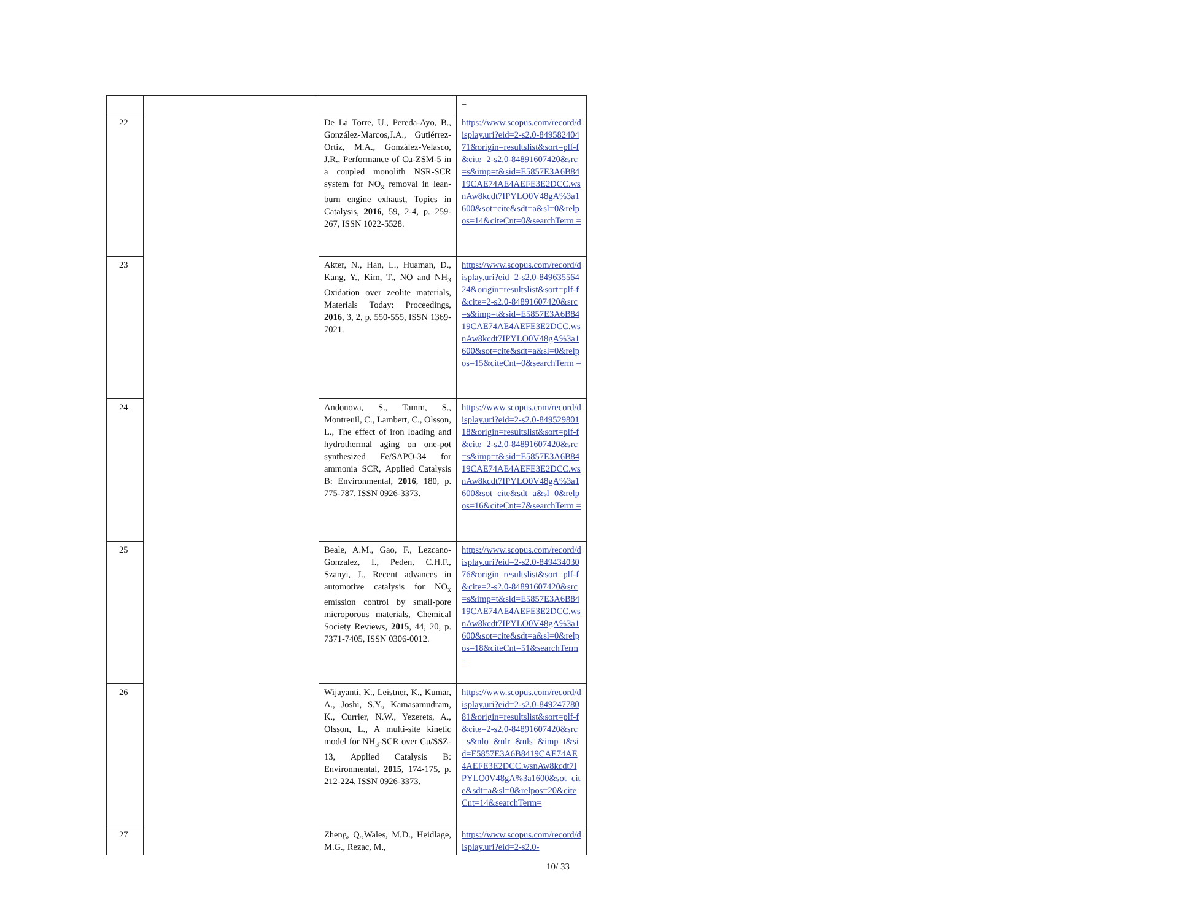| | | | = |
| 22 | | De La Torre, U., Pereda-Ayo, B., González-Marcos,J.A., Gutiérrez-Ortiz, M.A., González-Velasco, J.R., Performance of Cu-ZSM-5 in a coupled monolith NSR-SCR system for NO<sub>x</sub> removal in lean-burn engine exhaust, Topics in Catalysis, 2016 , 59, 2-4, p. 259-267, ISSN 1022-5528. | https://www.scopus.com/record/display.uri?eid=2-s2.0-84958240471&origin=resultslist&sort=plf-f&cite=2-s2.0-84891607420&src=s&imp=t&sid=E5857E3A6B8419CAE74AE4AEFE3E2DCC.wsnAw8kcdt7IPYLO0V48gA%3a1600&sot=cite&sdt=a&sl=0&relpos=14&citeCnt=0&searchTerm = |
| 23 | | Akter, N., Han, L., Huaman, D., Kang, Y., Kim, T., NO and NH<sub>3</sub> Oxidation over zeolite materials, Materials Today: Proceedings, 2016 , 3, 2, p. 550-555, ISSN 1369-7021. | https://www.scopus.com/record/display.uri?eid=2-s2.0-84963556424&origin=resultslist&sort=plf-f&cite=2-s2.0-84891607420&src=s&imp=t&sid=E5857E3A6B8419CAE74AE4AEFE3E2DCC.wsnAw8kcdt7IPYLO0V48gA%3a1600&sot=cite&sdt=a&sl=0&relpos=15&citeCnt=0&searchTerm = |
| 24 | | Andonova, S., Tamm, S., Montreuil, C., Lambert, C., Olsson, L., The effect of iron loading and hydrothermal aging on one-pot synthesized Fe/SAPO-34 for ammonia SCR, Applied Catalysis B: Environmental, 2016 , 180, p. 775-787, ISSN 0926-3373. | https://www.scopus.com/record/display.uri?eid=2-s2.0-84952980118&origin=resultslist&sort=plf-f&cite=2-s2.0-84891607420&src=s&imp=t&sid=E5857E3A6B8419CAE74AE4AEFE3E2DCC.wsnAw8kcdt7IPYLO0V48gA%3a1600&sot=cite&sdt=a&sl=0&relpos=16&citeCnt=7&searchTerm = |
| 25 | | Beale, A.M., Gao, F., Lezcano-Gonzalez, I., Peden, C.H.F., Szanyi, J., Recent advances in automotive catalysis for NO<sub>x</sub> emission control by small-pore microporous materials, Chemical Society Reviews, 2015 , 44, 20, p. 7371-7405, ISSN 0306-0012. | https://www.scopus.com/record/display.uri?eid=2-s2.0-84943403076&origin=resultslist&sort=plf-f&cite=2-s2.0-84891607420&src=s&imp=t&sid=E5857E3A6B8419CAE74AE4AEFE3E2DCC.wsnAw8kcdt7IPYLO0V48gA%3a1600&sot=cite&sdt=a&sl=0&relpos=18&citeCnt=51&searchTerm= |
| 26 | | Wijayanti, K., Leistner, K., Kumar, A., Joshi, S.Y., Kamasamudram, K., Currier, N.W., Yezerets, A., Olsson, L., A multi-site kinetic model for NH<sub>3</sub>-SCR over Cu/SSZ-13, Applied Catalysis B: Environmental, 2015 , 174-175, p. 212-224, ISSN 0926-3373. | https://www.scopus.com/record/display.uri?eid=2-s2.0-84924778081&origin=resultslist&sort=plf-f&cite=2-s2.0-84891607420&src=s&nlo=&nlr=&nls=&imp=t&sid=E5857E3A6B8419CAE74AE4AEFE3E2DCC.wsnAw8kcdt7IPYLO0V48gA%3a1600&sot=cite&sdt=a&sl=0&relpos=20&citeCnt=14&searchTerm= |
| 27 | | Zheng, Q.,Wales, M.D., Heidlage, M.G., Rezac, M., | https://www.scopus.com/record/display.uri?eid=2-s2.0- |
10/ 33